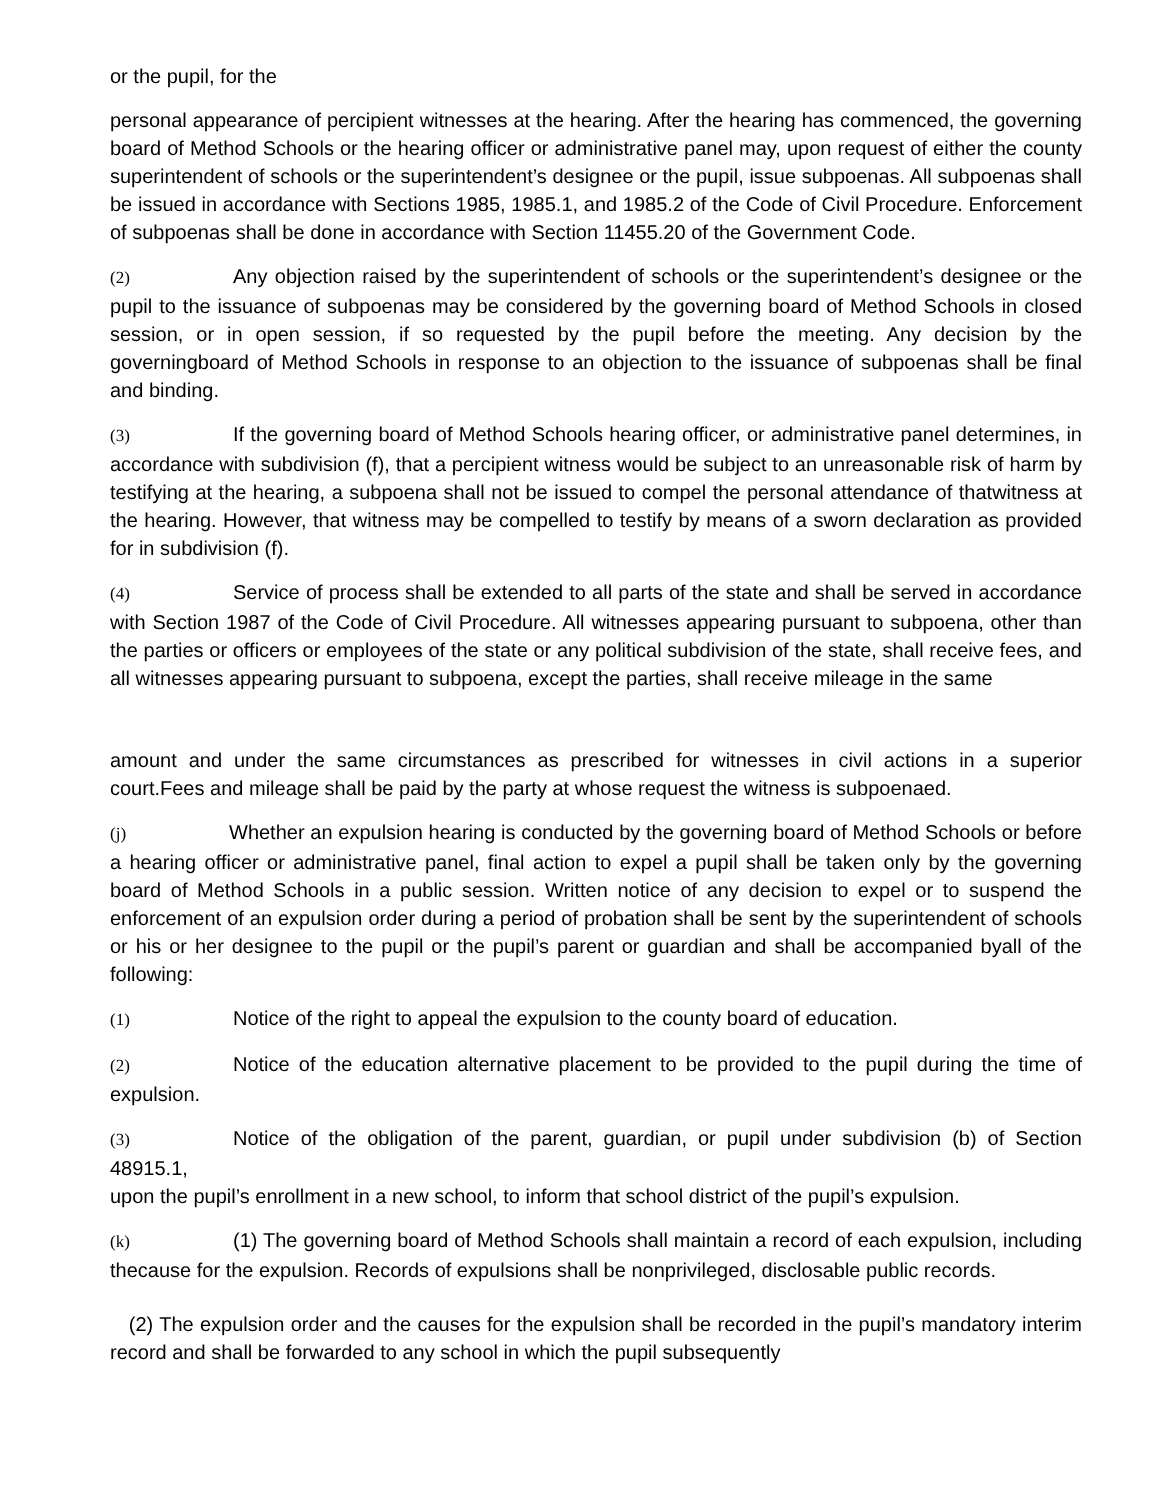or the pupil, for the
personal appearance of percipient witnesses at the hearing. After the hearing has commenced, the governing board of Method Schools or the hearing officer or administrative panel may, upon request of either the county superintendent of schools or the superintendent’s designee or the pupil, issue subpoenas. All subpoenas shall be issued in accordance with Sections 1985, 1985.1, and 1985.2 of the Code of Civil Procedure. Enforcement of subpoenas shall be done in accordance with Section 11455.20 of the Government Code.
(2) Any objection raised by the superintendent of schools or the superintendent’s designee or the pupil to the issuance of subpoenas may be considered by the governing board of Method Schools in closed session, or in open session, if so requested by the pupil before the meeting. Any decision by the governingboard of Method Schools in response to an objection to the issuance of subpoenas shall be final and binding.
(3) If the governing board of Method Schools hearing officer, or administrative panel determines, in accordance with subdivision (f), that a percipient witness would be subject to an unreasonable risk of harm by testifying at the hearing, a subpoena shall not be issued to compel the personal attendance of thatwitness at the hearing. However, that witness may be compelled to testify by means of a sworn declaration as provided for in subdivision (f).
(4) Service of process shall be extended to all parts of the state and shall be served in accordance with Section 1987 of the Code of Civil Procedure. All witnesses appearing pursuant to subpoena, other than the parties or officers or employees of the state or any political subdivision of the state, shall receive fees, and all witnesses appearing pursuant to subpoena, except the parties, shall receive mileage in the same
amount and under the same circumstances as prescribed for witnesses in civil actions in a superior court.Fees and mileage shall be paid by the party at whose request the witness is subpoenaed.
(j) Whether an expulsion hearing is conducted by the governing board of Method Schools or before a hearing officer or administrative panel, final action to expel a pupil shall be taken only by the governing board of Method Schools in a public session. Written notice of any decision to expel or to suspend the enforcement of an expulsion order during a period of probation shall be sent by the superintendent of schools or his or her designee to the pupil or the pupil’s parent or guardian and shall be accompanied byall of the following:
(1) Notice of the right to appeal the expulsion to the county board of education.
(2) Notice of the education alternative placement to be provided to the pupil during the time of expulsion.
(3) Notice of the obligation of the parent, guardian, or pupil under subdivision (b) of Section 48915.1,
upon the pupil’s enrollment in a new school, to inform that school district of the pupil’s expulsion.
(k) (1) The governing board of Method Schools shall maintain a record of each expulsion, including thecause for the expulsion. Records of expulsions shall be nonprivileged, disclosable public records.
(2) The expulsion order and the causes for the expulsion shall be recorded in the pupil’s mandatory interim record and shall be forwarded to any school in which the pupil subsequently